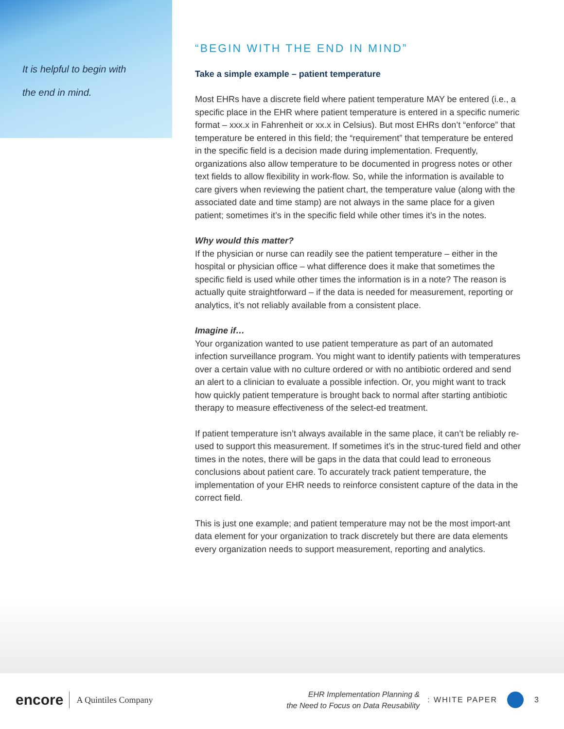It is helpful to begin with
the end in mind.
“BEGIN WITH THE END IN MIND”
Take a simple example – patient temperature
Most EHRs have a discrete field where patient temperature MAY be entered (i.e., a specific place in the EHR where patient temperature is entered in a specific numeric format – xxx.x in Fahrenheit or xx.x in Celsius). But most EHRs don’t “enforce” that temperature be entered in this field; the “requirement” that temperature be entered in the specific field is a decision made during implementation. Frequently, organizations also allow temperature to be documented in progress notes or other text fields to allow flexibility in work-flow. So, while the information is available to care givers when reviewing the patient chart, the temperature value (along with the associated date and time stamp) are not always in the same place for a given patient; sometimes it’s in the specific field while other times it’s in the notes.
Why would this matter?
If the physician or nurse can readily see the patient temperature – either in the hospital or physician office – what difference does it make that sometimes the specific field is used while other times the information is in a note? The reason is actually quite straightforward – if the data is needed for measurement, reporting or analytics, it’s not reliably available from a consistent place.
Imagine if…
Your organization wanted to use patient temperature as part of an automated infection surveillance program. You might want to identify patients with temperatures over a certain value with no culture ordered or with no antibiotic ordered and send an alert to a clinician to evaluate a possible infection. Or, you might want to track how quickly patient temperature is brought back to normal after starting antibiotic therapy to measure effectiveness of the select-ed treatment.
If patient temperature isn’t always available in the same place, it can’t be reliably re-used to support this measurement. If sometimes it’s in the struc-tured field and other times in the notes, there will be gaps in the data that could lead to erroneous conclusions about patient care. To accurately track patient temperature, the implementation of your EHR needs to reinforce consistent capture of the data in the correct field.
This is just one example; and patient temperature may not be the most import-ant data element for your organization to track discretely but there are data elements every organization needs to support measurement, reporting and analytics.
encore A Quintiles Company EHR Implementation Planning &
the Need to Focus on Data Reusability : WHITE PAPER 3